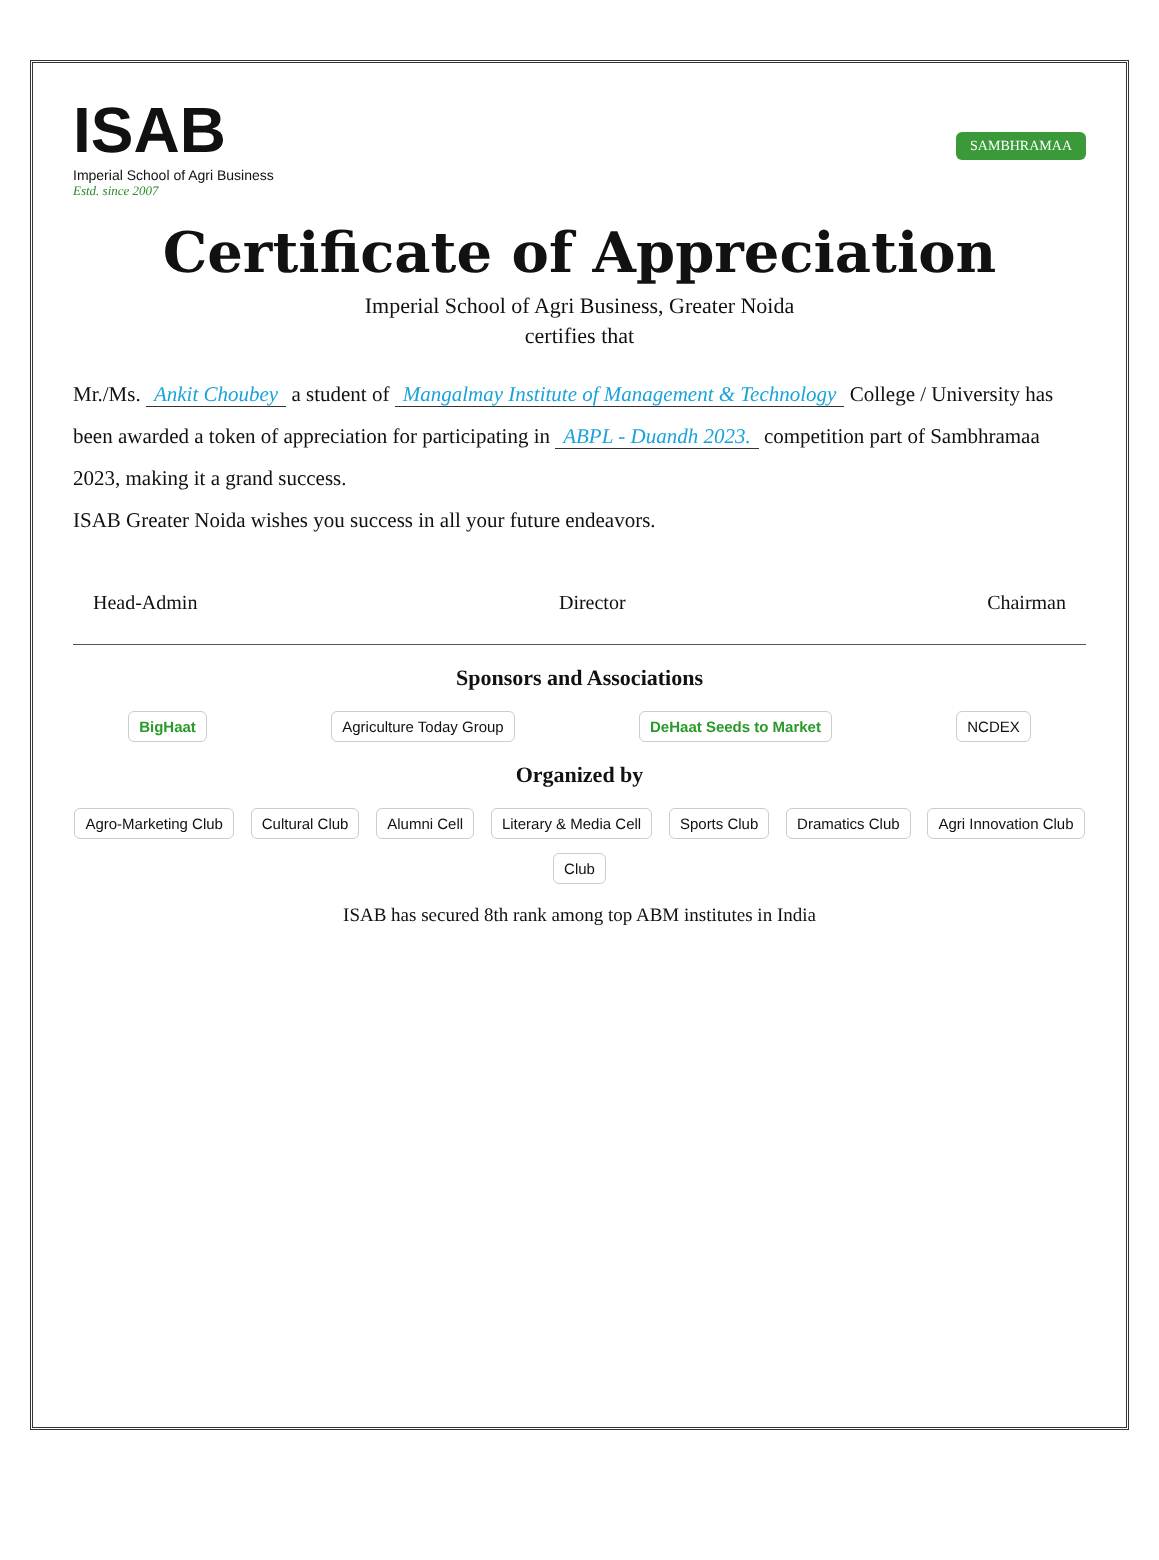ISAB
Imperial School of Agri Business
Estd. since 2007
SAMBHRAMAA
Certificate of Appreciation
Imperial School of Agri Business, Greater Noida
certifies that
Mr./Ms. Ankit Choubey a student of Mangalmay Institute of Management & Technology College / University has been awarded a token of appreciation for participating in ABPL - Duandh 2023. competition part of Sambhramaa 2023, making it a grand success.
ISAB Greater Noida wishes you success in all your future endeavors.
Head-Admin Director Chairman
Sponsors and Associations
BigHaat Agriculture Today Group DeHaat Seeds to Market NCDEX
Organized by
Agro-Marketing Club Cultural Club Alumni Cell Literary & Media Cell Sports Club Dramatics Club Agri Innovation Club Club
ISAB has secured 8th rank among top ABM institutes in India